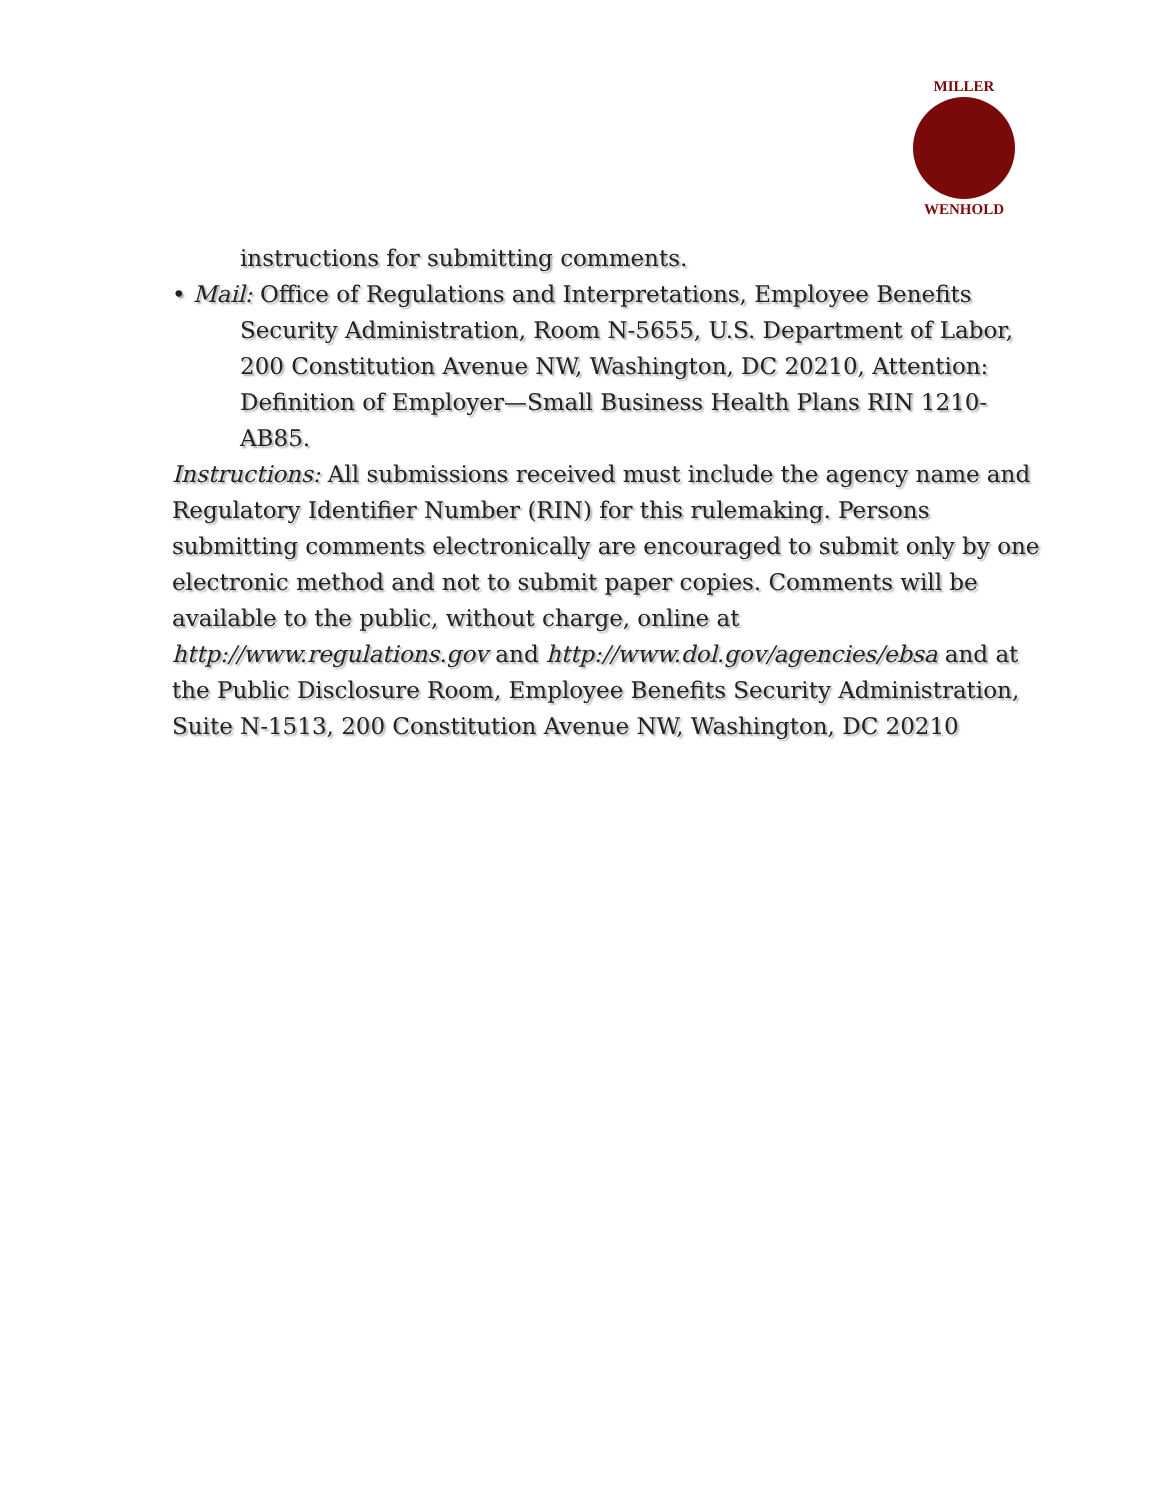MILLER
WENHOLD
instructions for submitting comments.
• Mail: Office of Regulations and Interpretations, Employee Benefits Security Administration, Room N-5655, U.S. Department of Labor, 200 Constitution Avenue NW, Washington, DC 20210, Attention: Definition of Employer—Small Business Health Plans RIN 1210-AB85.
Instructions: All submissions received must include the agency name and Regulatory Identifier Number (RIN) for this rulemaking. Persons submitting comments electronically are encouraged to submit only by one electronic method and not to submit paper copies. Comments will be available to the public, without charge, online at http://www.regulations.gov and http://www.dol.gov/agencies/ebsa and at the Public Disclosure Room, Employee Benefits Security Administration, Suite N-1513, 200 Constitution Avenue NW, Washington, DC 20210